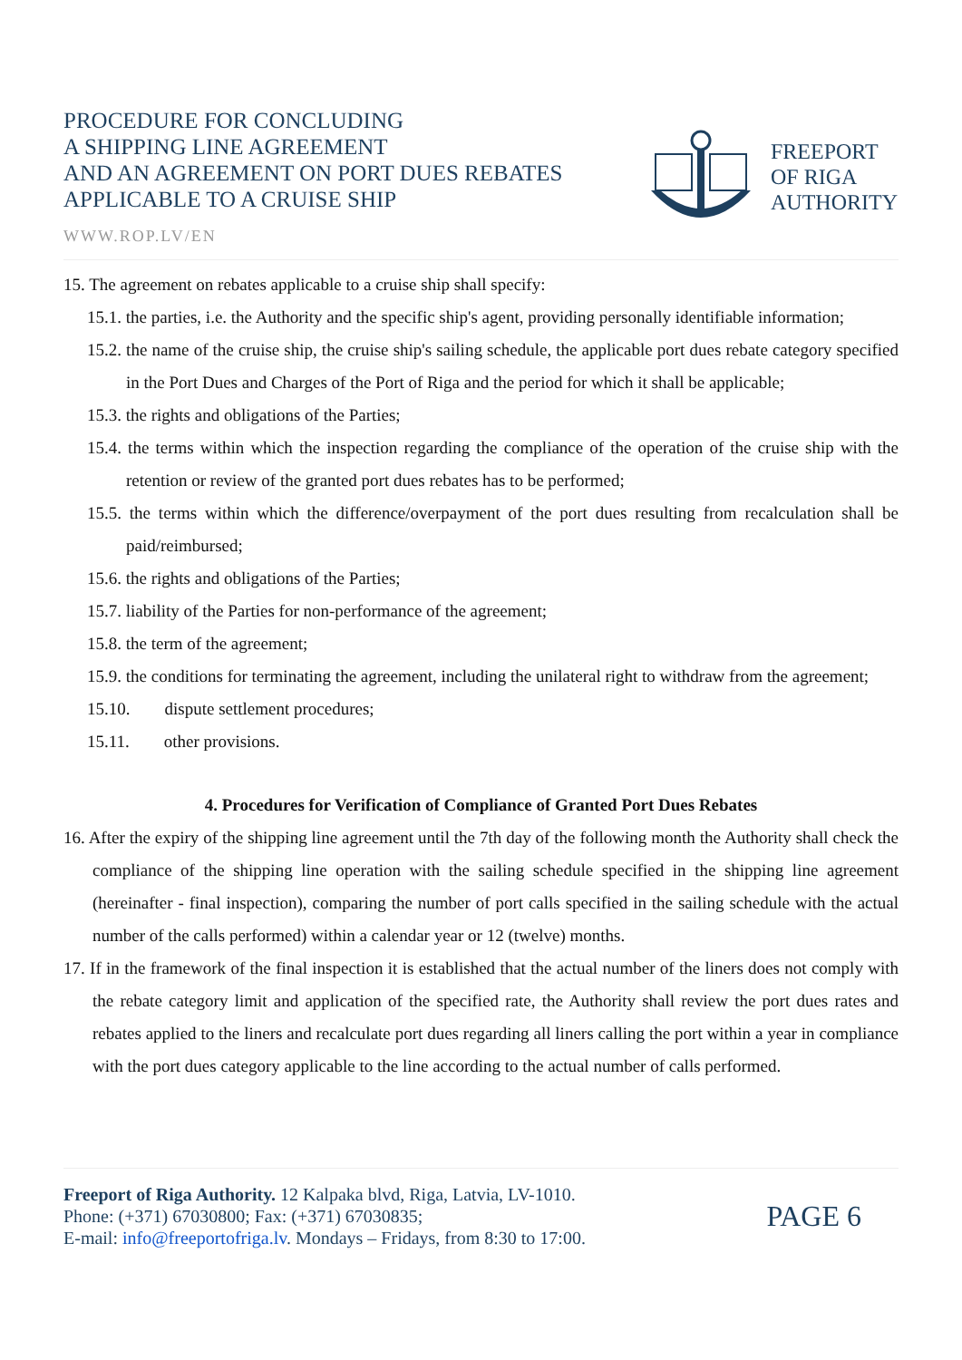PROCEDURE FOR CONCLUDING
A SHIPPING LINE AGREEMENT
AND AN AGREEMENT ON PORT DUES REBATES
APPLICABLE TO A CRUISE SHIP
WWW.ROP.LV/EN
FREEPORT
OF RIGA
AUTHORITY
15. The agreement on rebates applicable to a cruise ship shall specify:
15.1. the parties, i.e. the Authority and the specific ship's agent, providing personally identifiable information;
15.2. the name of the cruise ship, the cruise ship's sailing schedule, the applicable port dues rebate category specified in the Port Dues and Charges of the Port of Riga and the period for which it shall be applicable;
15.3. the rights and obligations of the Parties;
15.4. the terms within which the inspection regarding the compliance of the operation of the cruise ship with the retention or review of the granted port dues rebates has to be performed;
15.5. the terms within which the difference/overpayment of the port dues resulting from recalculation shall be paid/reimbursed;
15.6. the rights and obligations of the Parties;
15.7. liability of the Parties for non-performance of the agreement;
15.8. the term of the agreement;
15.9. the conditions for terminating the agreement, including the unilateral right to withdraw from the agreement;
15.10. dispute settlement procedures;
15.11. other provisions.
4. Procedures for Verification of Compliance of Granted Port Dues Rebates
16. After the expiry of the shipping line agreement until the 7th day of the following month the Authority shall check the compliance of the shipping line operation with the sailing schedule specified in the shipping line agreement (hereinafter - final inspection), comparing the number of port calls specified in the sailing schedule with the actual number of the calls performed) within a calendar year or 12 (twelve) months.
17. If in the framework of the final inspection it is established that the actual number of the liners does not comply with the rebate category limit and application of the specified rate, the Authority shall review the port dues rates and rebates applied to the liners and recalculate port dues regarding all liners calling the port within a year in compliance with the port dues category applicable to the line according to the actual number of calls performed.
Freeport of Riga Authority. 12 Kalpaka blvd, Riga, Latvia, LV-1010.
Phone: (+371) 67030800; Fax: (+371) 67030835;
E-mail: info@freeportofriga.lv. Mondays – Fridays, from 8:30 to 17:00.
PAGE 6